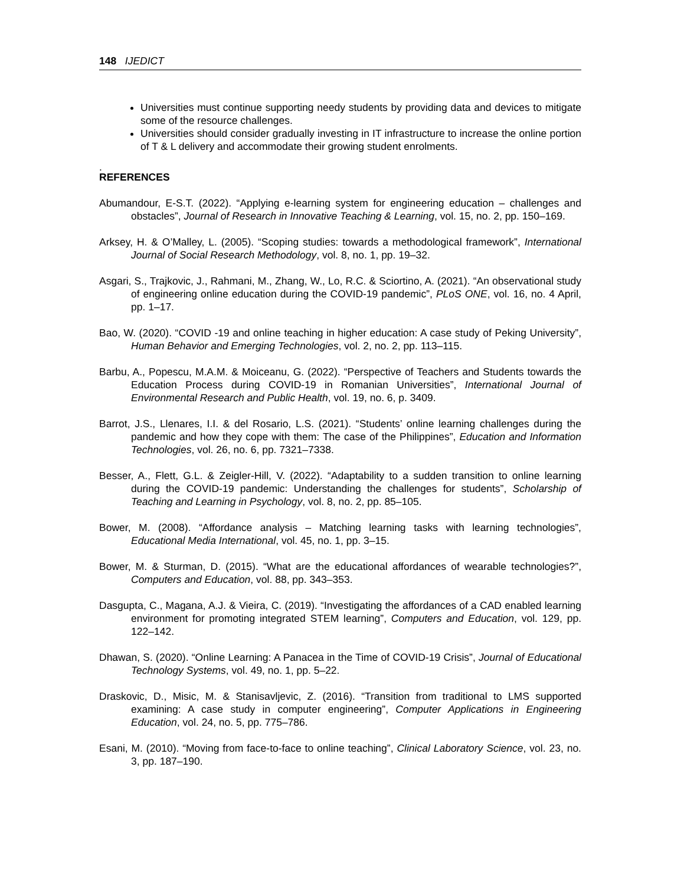148 IJEDICT
Universities must continue supporting needy students by providing data and devices to mitigate some of the resource challenges.
Universities should consider gradually investing in IT infrastructure to increase the online portion of T & L delivery and accommodate their growing student enrolments.
.
REFERENCES
Abumandour, E-S.T. (2022). “Applying e-learning system for engineering education – challenges and obstacles”, Journal of Research in Innovative Teaching & Learning, vol. 15, no. 2, pp. 150–169.
Arksey, H. & O’Malley, L. (2005). “Scoping studies: towards a methodological framework”, International Journal of Social Research Methodology, vol. 8, no. 1, pp. 19–32.
Asgari, S., Trajkovic, J., Rahmani, M., Zhang, W., Lo, R.C. & Sciortino, A. (2021). “An observational study of engineering online education during the COVID-19 pandemic”, PLoS ONE, vol. 16, no. 4 April, pp. 1–17.
Bao, W. (2020). “COVID -19 and online teaching in higher education: A case study of Peking University”, Human Behavior and Emerging Technologies, vol. 2, no. 2, pp. 113–115.
Barbu, A., Popescu, M.A.M. & Moiceanu, G. (2022). “Perspective of Teachers and Students towards the Education Process during COVID-19 in Romanian Universities”, International Journal of Environmental Research and Public Health, vol. 19, no. 6, p. 3409.
Barrot, J.S., Llenares, I.I. & del Rosario, L.S. (2021). “Students’ online learning challenges during the pandemic and how they cope with them: The case of the Philippines”, Education and Information Technologies, vol. 26, no. 6, pp. 7321–7338.
Besser, A., Flett, G.L. & Zeigler-Hill, V. (2022). “Adaptability to a sudden transition to online learning during the COVID-19 pandemic: Understanding the challenges for students”, Scholarship of Teaching and Learning in Psychology, vol. 8, no. 2, pp. 85–105.
Bower, M. (2008). “Affordance analysis – Matching learning tasks with learning technologies”, Educational Media International, vol. 45, no. 1, pp. 3–15.
Bower, M. & Sturman, D. (2015). “What are the educational affordances of wearable technologies?”, Computers and Education, vol. 88, pp. 343–353.
Dasgupta, C., Magana, A.J. & Vieira, C. (2019). “Investigating the affordances of a CAD enabled learning environment for promoting integrated STEM learning”, Computers and Education, vol. 129, pp. 122–142.
Dhawan, S. (2020). “Online Learning: A Panacea in the Time of COVID-19 Crisis”, Journal of Educational Technology Systems, vol. 49, no. 1, pp. 5–22.
Draskovic, D., Misic, M. & Stanisavljevic, Z. (2016). “Transition from traditional to LMS supported examining: A case study in computer engineering”, Computer Applications in Engineering Education, vol. 24, no. 5, pp. 775–786.
Esani, M. (2010). “Moving from face-to-face to online teaching”, Clinical Laboratory Science, vol. 23, no. 3, pp. 187–190.